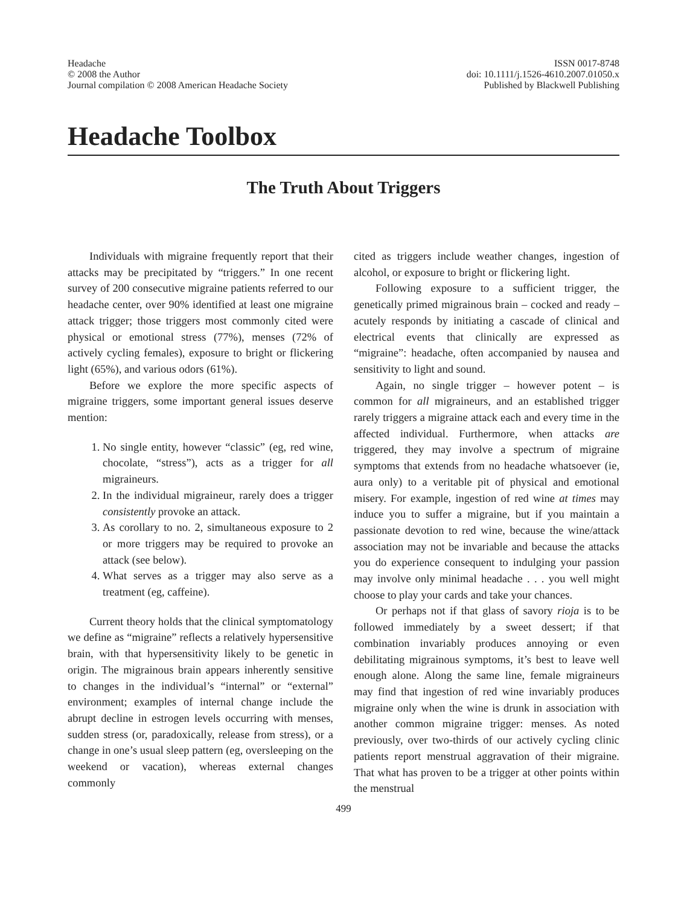Headache
© 2008 the Author
Journal compilation © 2008 American Headache Society
ISSN 0017-8748
doi: 10.1111/j.1526-4610.2007.01050.x
Published by Blackwell Publishing
Headache Toolbox
The Truth About Triggers
Individuals with migraine frequently report that their attacks may be precipitated by “triggers.” In one recent survey of 200 consecutive migraine patients referred to our headache center, over 90% identified at least one migraine attack trigger; those triggers most commonly cited were physical or emotional stress (77%), menses (72% of actively cycling females), exposure to bright or flickering light (65%), and various odors (61%).
Before we explore the more specific aspects of migraine triggers, some important general issues deserve mention:
1. No single entity, however “classic” (eg, red wine, chocolate, “stress”), acts as a trigger for all migraineurs.
2. In the individual migraineur, rarely does a trigger consistently provoke an attack.
3. As corollary to no. 2, simultaneous exposure to 2 or more triggers may be required to provoke an attack (see below).
4. What serves as a trigger may also serve as a treatment (eg, caffeine).
Current theory holds that the clinical symptomatology we define as “migraine” reflects a relatively hypersensitive brain, with that hypersensitivity likely to be genetic in origin. The migrainous brain appears inherently sensitive to changes in the individual’s “internal” or “external” environment; examples of internal change include the abrupt decline in estrogen levels occurring with menses, sudden stress (or, paradoxically, release from stress), or a change in one’s usual sleep pattern (eg, oversleeping on the weekend or vacation), whereas external changes commonly
cited as triggers include weather changes, ingestion of alcohol, or exposure to bright or flickering light.
Following exposure to a sufficient trigger, the genetically primed migrainous brain – cocked and ready – acutely responds by initiating a cascade of clinical and electrical events that clinically are expressed as “migraine”: headache, often accompanied by nausea and sensitivity to light and sound.
Again, no single trigger – however potent – is common for all migraineurs, and an established trigger rarely triggers a migraine attack each and every time in the affected individual. Furthermore, when attacks are triggered, they may involve a spectrum of migraine symptoms that extends from no headache whatsoever (ie, aura only) to a veritable pit of physical and emotional misery. For example, ingestion of red wine at times may induce you to suffer a migraine, but if you maintain a passionate devotion to red wine, because the wine/attack association may not be invariable and because the attacks you do experience consequent to indulging your passion may involve only minimal headache . . . you well might choose to play your cards and take your chances.
Or perhaps not if that glass of savory rioja is to be followed immediately by a sweet dessert; if that combination invariably produces annoying or even debilitating migrainous symptoms, it’s best to leave well enough alone. Along the same line, female migraineurs may find that ingestion of red wine invariably produces migraine only when the wine is drunk in association with another common migraine trigger: menses. As noted previously, over two-thirds of our actively cycling clinic patients report menstrual aggravation of their migraine. That what has proven to be a trigger at other points within the menstrual
499